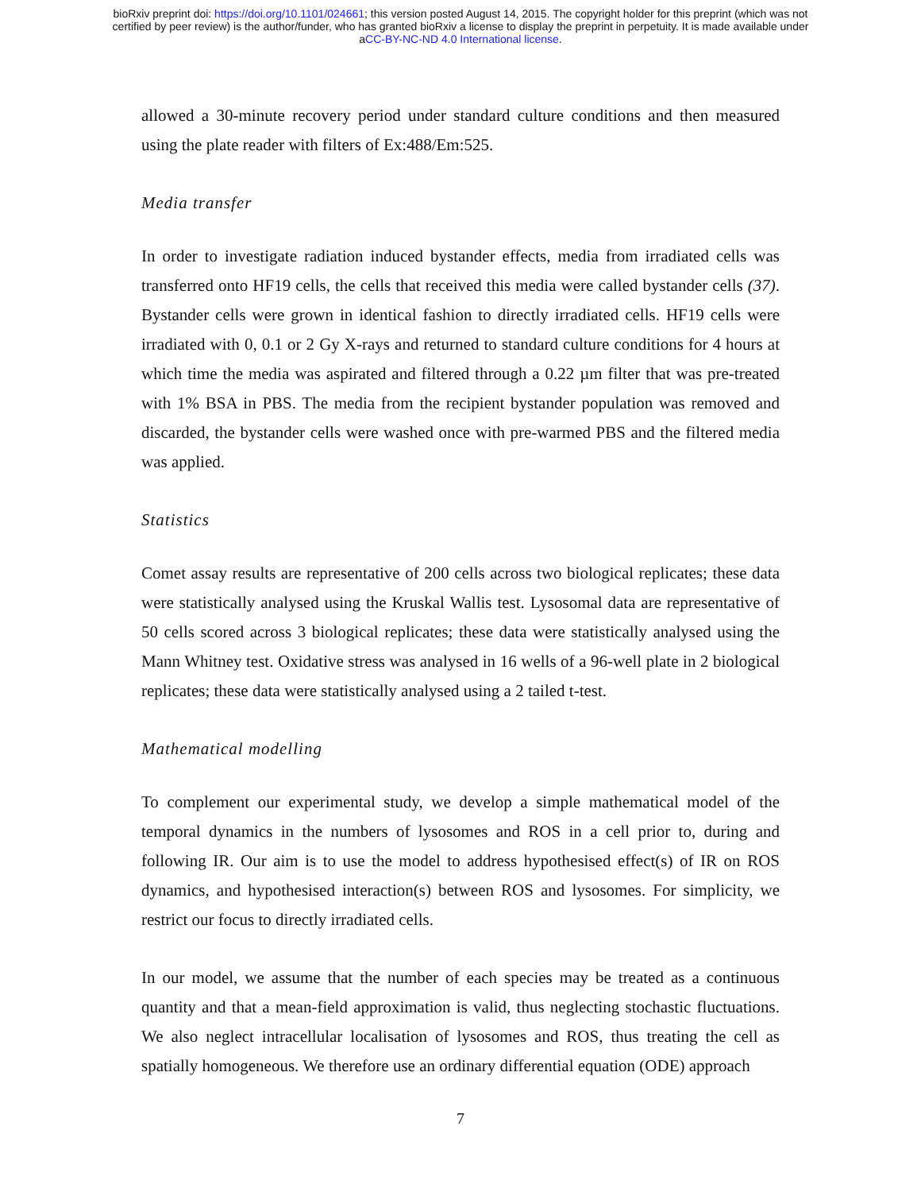bioRxiv preprint doi: https://doi.org/10.1101/024661; this version posted August 14, 2015. The copyright holder for this preprint (which was not
certified by peer review) is the author/funder, who has granted bioRxiv a license to display the preprint in perpetuity. It is made available under
aCC-BY-NC-ND 4.0 International license.
allowed a 30-minute recovery period under standard culture conditions and then measured using the plate reader with filters of Ex:488/Em:525.
Media transfer
In order to investigate radiation induced bystander effects, media from irradiated cells was transferred onto HF19 cells, the cells that received this media were called bystander cells (37). Bystander cells were grown in identical fashion to directly irradiated cells. HF19 cells were irradiated with 0, 0.1 or 2 Gy X-rays and returned to standard culture conditions for 4 hours at which time the media was aspirated and filtered through a 0.22 µm filter that was pre-treated with 1% BSA in PBS. The media from the recipient bystander population was removed and discarded, the bystander cells were washed once with pre-warmed PBS and the filtered media was applied.
Statistics
Comet assay results are representative of 200 cells across two biological replicates; these data were statistically analysed using the Kruskal Wallis test. Lysosomal data are representative of 50 cells scored across 3 biological replicates; these data were statistically analysed using the Mann Whitney test. Oxidative stress was analysed in 16 wells of a 96-well plate in 2 biological replicates; these data were statistically analysed using a 2 tailed t-test.
Mathematical modelling
To complement our experimental study, we develop a simple mathematical model of the temporal dynamics in the numbers of lysosomes and ROS in a cell prior to, during and following IR. Our aim is to use the model to address hypothesised effect(s) of IR on ROS dynamics, and hypothesised interaction(s) between ROS and lysosomes. For simplicity, we restrict our focus to directly irradiated cells.
In our model, we assume that the number of each species may be treated as a continuous quantity and that a mean-field approximation is valid, thus neglecting stochastic fluctuations. We also neglect intracellular localisation of lysosomes and ROS, thus treating the cell as spatially homogeneous. We therefore use an ordinary differential equation (ODE) approach
7